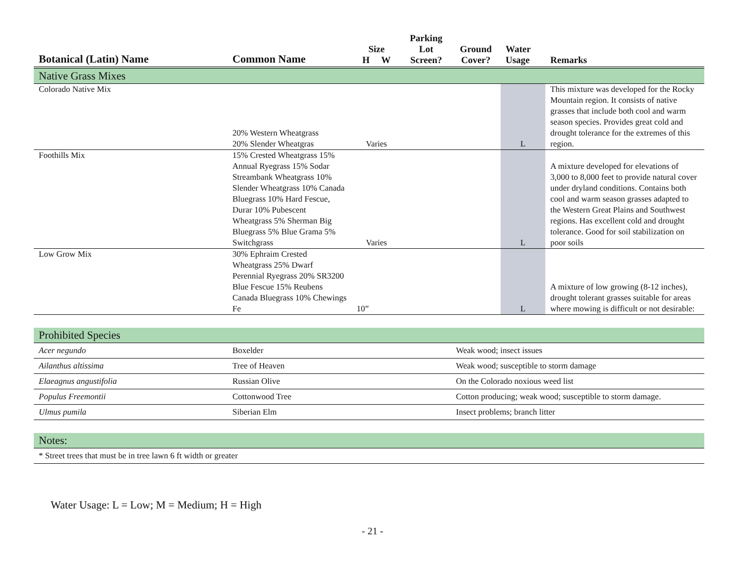| Botanical (Latin) Name | Common Name | Size H W | Parking Lot Screen? | Ground Cover? | Water Usage | Remarks |
| --- | --- | --- | --- | --- | --- | --- |
| Native Grass Mixes | | | | | | |
| Colorado Native Mix | 20% Western Wheatgrass 20% Slender Wheatgras | Varies | | | L | This mixture was developed for the Rocky Mountain region. It consists of native grasses that include both cool and warm season species. Provides great cold and drought tolerance for the extremes of this region. |
| Foothills Mix | 15% Crested Wheatgrass 15% Annual Ryegrass 15% Sodar Streambank Wheatgrass 10% Slender Wheatgrass 10% Canada Bluegrass 10% Hard Fescue, Durar 10% Pubescent Wheatgrass 5% Sherman Big Bluegrass 5% Blue Grama 5% Switchgrass | Varies | | | L | A mixture developed for elevations of 3,000 to 8,000 feet to provide natural cover under dryland conditions. Contains both cool and warm season grasses adapted to the Western Great Plains and Southwest regions. Has excellent cold and drought tolerance. Good for soil stabilization on poor soils |
| Low Grow Mix | 30% Ephraim Crested Wheatgrass 25% Dwarf Perennial Ryegrass 20% SR3200 Blue Fescue 15% Reubens Canada Bluegrass 10% Chewings Fe | 10” | | | L | A mixture of low growing (8-12 inches), drought tolerant grasses suitable for areas where mowing is difficult or not desirable: |
| Prohibited Species | | | | | | |
| Acer negundo | Boxelder | | | Weak wood; insect issues | | |
| Ailanthus altissima | Tree of Heaven | | | Weak wood; susceptible to storm damage | | |
| Elaeagnus angustifolia | Russian Olive | | | On the Colorado noxious weed list | | |
| Populus Freemontii | Cottonwood Tree | | | Cotton producing; weak wood; susceptible to storm damage. | | |
| Ulmus pumila | Siberian Elm | | | Insect problems; branch litter | | |
| Notes: | | | | | | |
| * Street trees that must be in tree lawn 6 ft width or greater | | | | | | |
Water Usage: L = Low; M = Medium; H = High
- 21 -